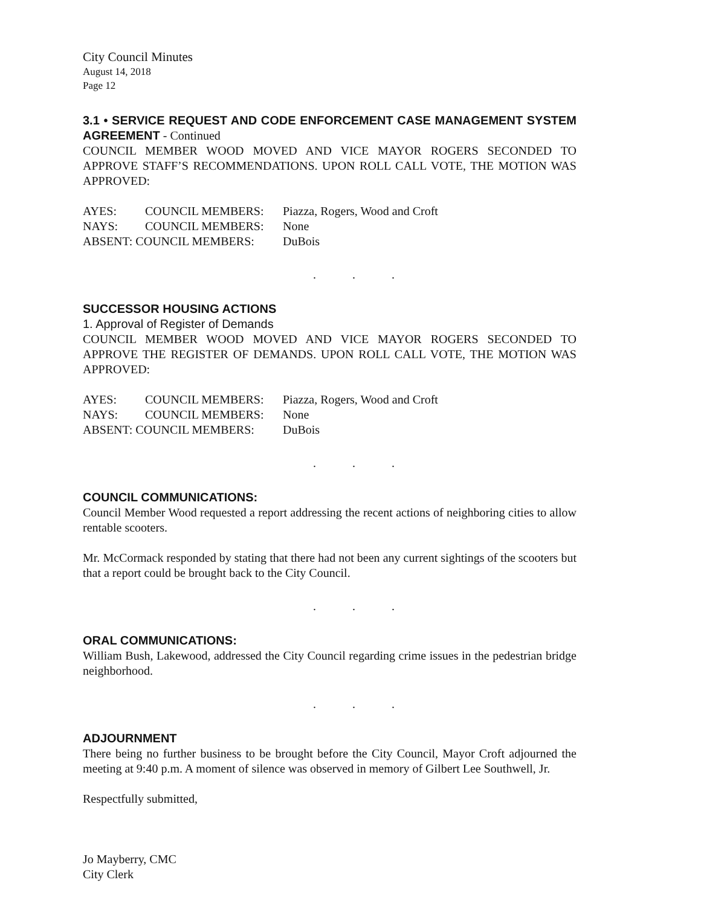City Council Minutes
August 14, 2018
Page 12
3.1 • SERVICE REQUEST AND CODE ENFORCEMENT CASE MANAGEMENT SYSTEM AGREEMENT - Continued
COUNCIL MEMBER WOOD MOVED AND VICE MAYOR ROGERS SECONDED TO APPROVE STAFF’S RECOMMENDATIONS. UPON ROLL CALL VOTE, THE MOTION WAS APPROVED:
| AYES: | COUNCIL MEMBERS: | Piazza, Rogers, Wood and Croft |
| NAYS: | COUNCIL MEMBERS: | None |
| ABSENT: COUNCIL MEMBERS: | | DuBois |
...
SUCCESSOR HOUSING ACTIONS
1. Approval of Register of Demands
COUNCIL MEMBER WOOD MOVED AND VICE MAYOR ROGERS SECONDED TO APPROVE THE REGISTER OF DEMANDS. UPON ROLL CALL VOTE, THE MOTION WAS APPROVED:
| AYES: | COUNCIL MEMBERS: | Piazza, Rogers, Wood and Croft |
| NAYS: | COUNCIL MEMBERS: | None |
| ABSENT: COUNCIL MEMBERS: | | DuBois |
...
COUNCIL COMMUNICATIONS:
Council Member Wood requested a report addressing the recent actions of neighboring cities to allow rentable scooters.
Mr. McCormack responded by stating that there had not been any current sightings of the scooters but that a report could be brought back to the City Council.
...
ORAL COMMUNICATIONS:
William Bush, Lakewood, addressed the City Council regarding crime issues in the pedestrian bridge neighborhood.
...
ADJOURNMENT
There being no further business to be brought before the City Council, Mayor Croft adjourned the meeting at 9:40 p.m. A moment of silence was observed in memory of Gilbert Lee Southwell, Jr.
Respectfully submitted,
Jo Mayberry, CMC
City Clerk